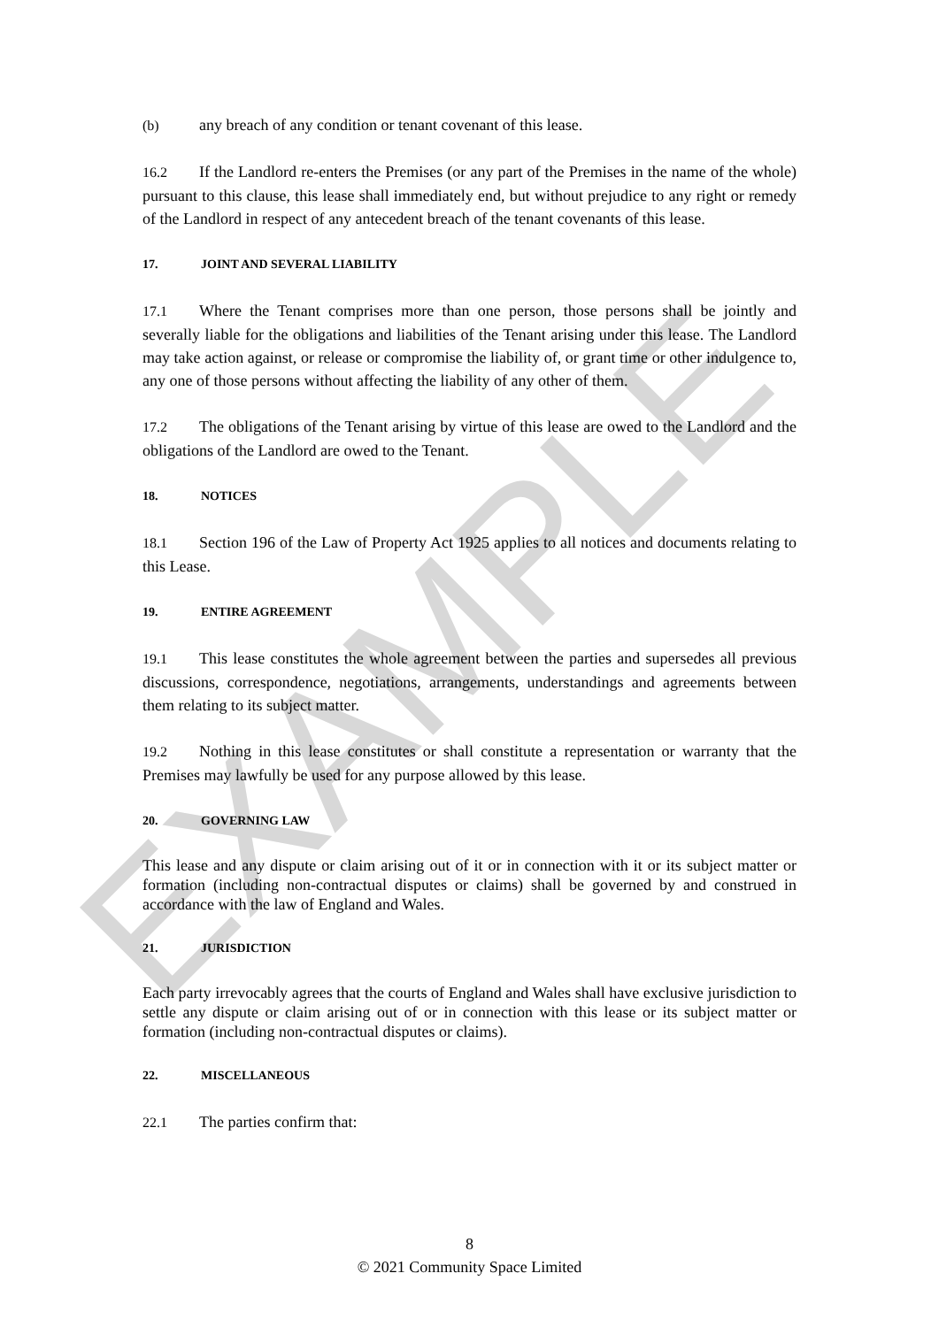EXAMPLE
(b) any breach of any condition or tenant covenant of this lease.
16.2 If the Landlord re-enters the Premises (or any part of the Premises in the name of the whole) pursuant to this clause, this lease shall immediately end, but without prejudice to any right or remedy of the Landlord in respect of any antecedent breach of the tenant covenants of this lease.
17. JOINT AND SEVERAL LIABILITY
17.1 Where the Tenant comprises more than one person, those persons shall be jointly and severally liable for the obligations and liabilities of the Tenant arising under this lease. The Landlord may take action against, or release or compromise the liability of, or grant time or other indulgence to, any one of those persons without affecting the liability of any other of them.
17.2 The obligations of the Tenant arising by virtue of this lease are owed to the Landlord and the obligations of the Landlord are owed to the Tenant.
18. NOTICES
18.1 Section 196 of the Law of Property Act 1925 applies to all notices and documents relating to this Lease.
19. ENTIRE AGREEMENT
19.1 This lease constitutes the whole agreement between the parties and supersedes all previous discussions, correspondence, negotiations, arrangements, understandings and agreements between them relating to its subject matter.
19.2 Nothing in this lease constitutes or shall constitute a representation or warranty that the Premises may lawfully be used for any purpose allowed by this lease.
20. GOVERNING LAW
This lease and any dispute or claim arising out of it or in connection with it or its subject matter or formation (including non-contractual disputes or claims) shall be governed by and construed in accordance with the law of England and Wales.
21. JURISDICTION
Each party irrevocably agrees that the courts of England and Wales shall have exclusive jurisdiction to settle any dispute or claim arising out of or in connection with this lease or its subject matter or formation (including non-contractual disputes or claims).
22. MISCELLANEOUS
22.1 The parties confirm that:
8
© 2021 Community Space Limited